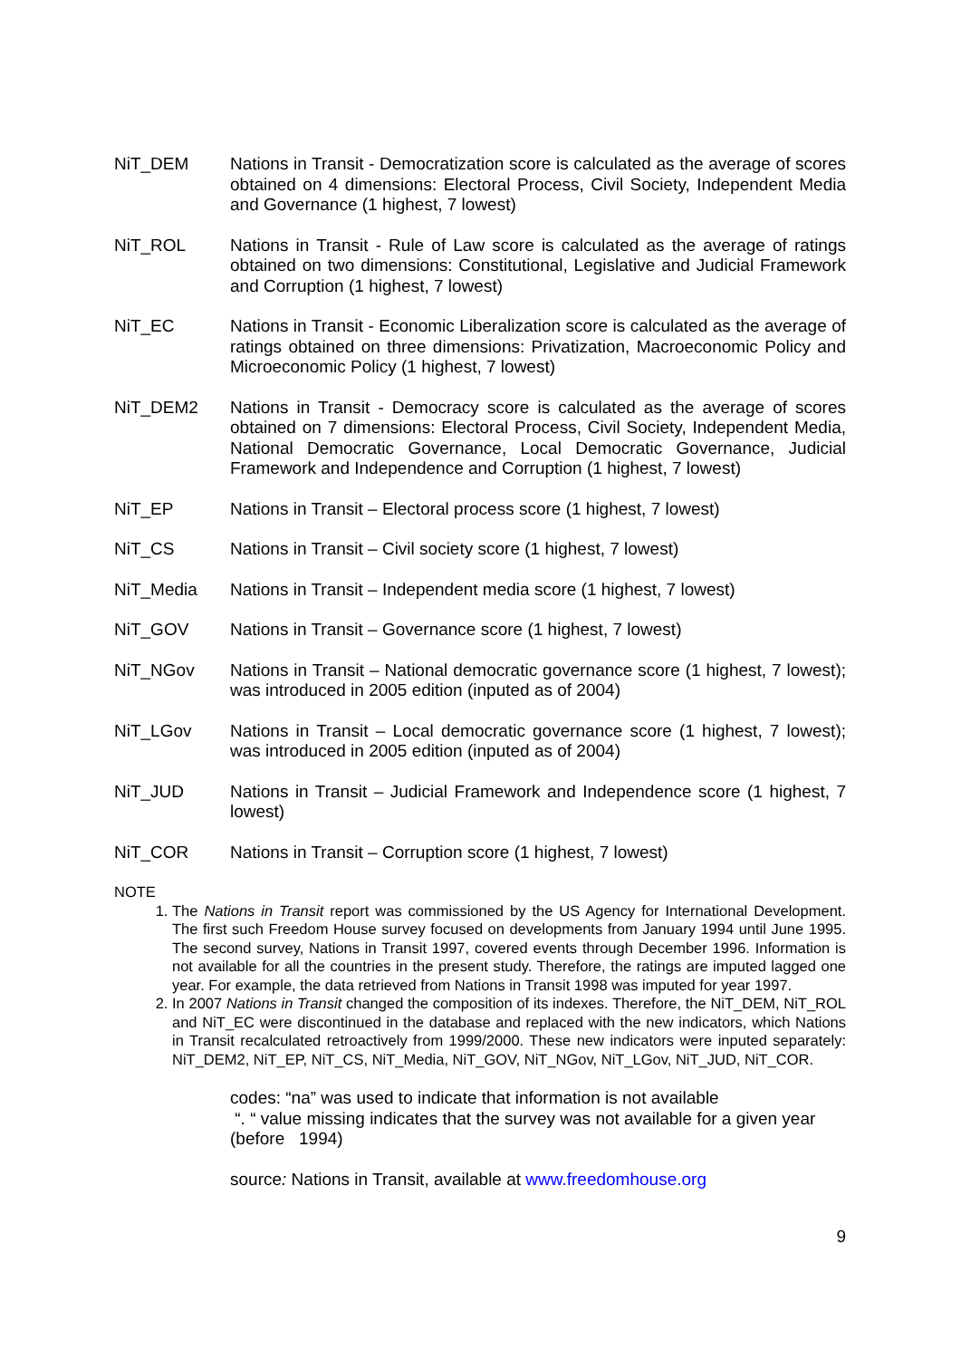NiT_DEM Nations in Transit - Democratization score is calculated as the average of scores obtained on 4 dimensions: Electoral Process, Civil Society, Independent Media and Governance (1 highest, 7 lowest)
NiT_ROL Nations in Transit - Rule of Law score is calculated as the average of ratings obtained on two dimensions: Constitutional, Legislative and Judicial Framework and Corruption (1 highest, 7 lowest)
NiT_EC Nations in Transit - Economic Liberalization score is calculated as the average of ratings obtained on three dimensions: Privatization, Macroeconomic Policy and Microeconomic Policy (1 highest, 7 lowest)
NiT_DEM2 Nations in Transit - Democracy score is calculated as the average of scores obtained on 7 dimensions: Electoral Process, Civil Society, Independent Media, National Democratic Governance, Local Democratic Governance, Judicial Framework and Independence and Corruption (1 highest, 7 lowest)
NiT_EP Nations in Transit – Electoral process score (1 highest, 7 lowest)
NiT_CS Nations in Transit – Civil society score (1 highest, 7 lowest)
NiT_Media Nations in Transit – Independent media score (1 highest, 7 lowest)
NiT_GOV Nations in Transit – Governance score (1 highest, 7 lowest)
NiT_NGov Nations in Transit – National democratic governance score (1 highest, 7 lowest); was introduced in 2005 edition (inputed as of 2004)
NiT_LGov Nations in Transit – Local democratic governance score (1 highest, 7 lowest); was introduced in 2005 edition (inputed as of 2004)
NiT_JUD Nations in Transit – Judicial Framework and Independence score (1 highest, 7 lowest)
NiT_COR Nations in Transit – Corruption score (1 highest, 7 lowest)
NOTE
1. The Nations in Transit report was commissioned by the US Agency for International Development. The first such Freedom House survey focused on developments from January 1994 until June 1995. The second survey, Nations in Transit 1997, covered events through December 1996. Information is not available for all the countries in the present study. Therefore, the ratings are imputed lagged one year. For example, the data retrieved from Nations in Transit 1998 was imputed for year 1997.
2. In 2007 Nations in Transit changed the composition of its indexes. Therefore, the NiT_DEM, NiT_ROL and NiT_EC were discontinued in the database and replaced with the new indicators, which Nations in Transit recalculated retroactively from 1999/2000. These new indicators were inputed separately: NiT_DEM2, NiT_EP, NiT_CS, NiT_Media, NiT_GOV, NiT_NGov, NiT_LGov, NiT_JUD, NiT_COR.
codes: “na” was used to indicate that information is not available
“. “ value missing indicates that the survey was not available for a given year (before 1994)
source: Nations in Transit, available at www.freedomhouse.org
9